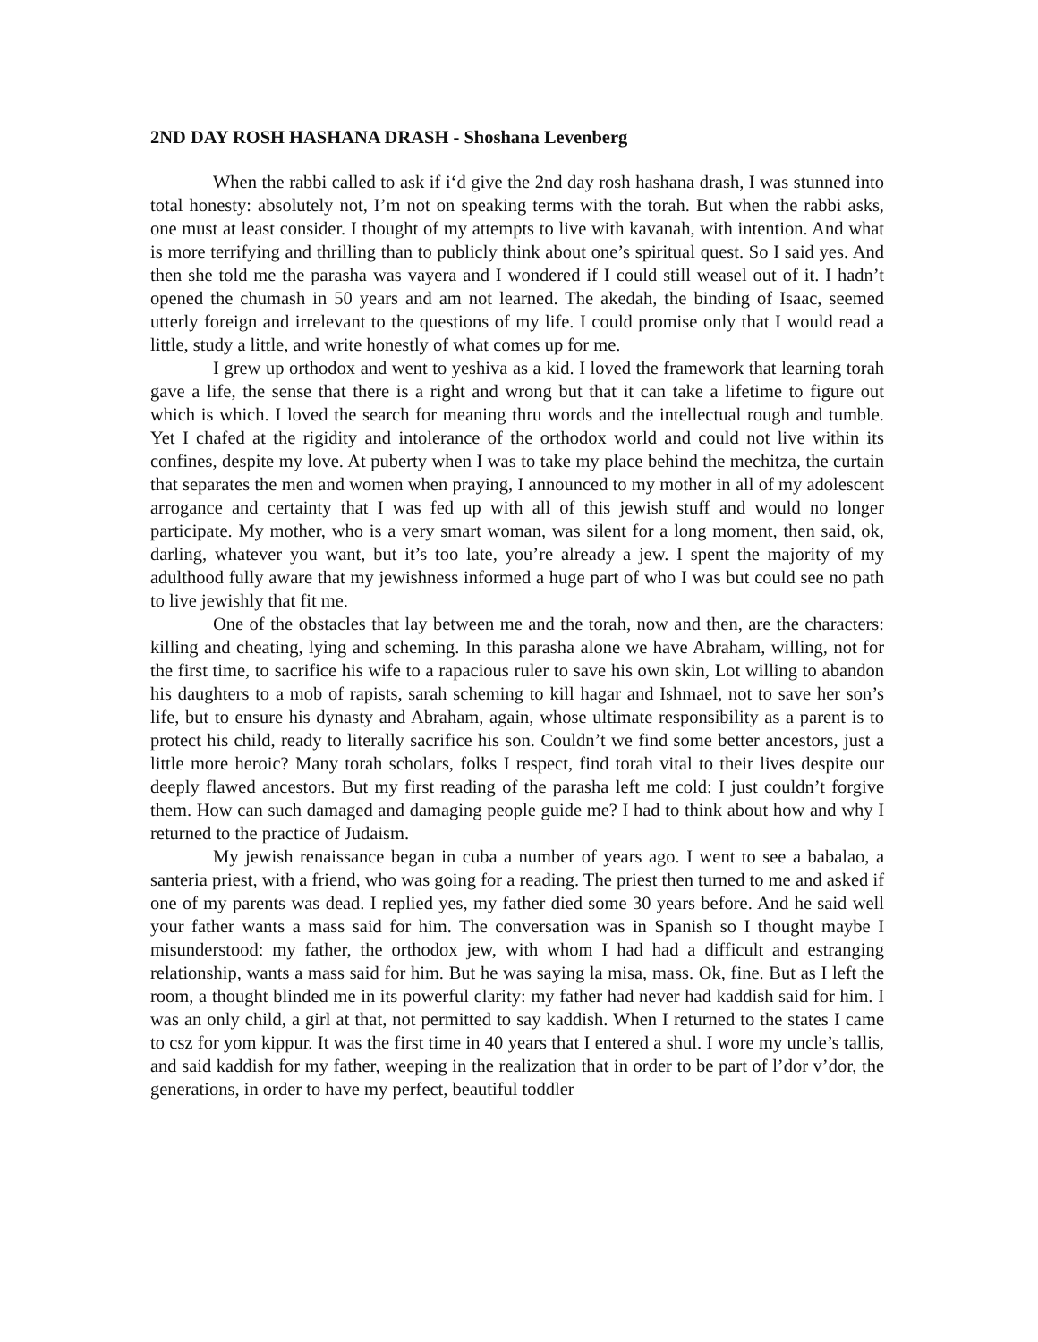2ND DAY ROSH HASHANA DRASH - Shoshana Levenberg
When the rabbi called to ask if i‘d give the 2nd day rosh hashana drash, I was stunned into total honesty: absolutely not, I’m not on speaking terms with the torah. But when the rabbi asks, one must at least consider. I thought of my attempts to live with kavanah, with intention. And what is more terrifying and thrilling than to publicly think about one’s spiritual quest. So I said yes. And then she told me the parasha was vayera and I wondered if I could still weasel out of it. I hadn’t opened the chumash in 50 years and am not learned. The akedah, the binding of Isaac, seemed utterly foreign and irrelevant to the questions of my life. I could promise only that I would read a little, study a little, and write honestly of what comes up for me.
I grew up orthodox and went to yeshiva as a kid. I loved the framework that learning torah gave a life, the sense that there is a right and wrong but that it can take a lifetime to figure out which is which. I loved the search for meaning thru words and the intellectual rough and tumble. Yet I chafed at the rigidity and intolerance of the orthodox world and could not live within its confines, despite my love. At puberty when I was to take my place behind the mechitza, the curtain that separates the men and women when praying, I announced to my mother in all of my adolescent arrogance and certainty that I was fed up with all of this jewish stuff and would no longer participate. My mother, who is a very smart woman, was silent for a long moment, then said, ok, darling, whatever you want, but it’s too late, you’re already a jew. I spent the majority of my adulthood fully aware that my jewishness informed a huge part of who I was but could see no path to live jewishly that fit me.
One of the obstacles that lay between me and the torah, now and then, are the characters: killing and cheating, lying and scheming. In this parasha alone we have Abraham, willing, not for the first time, to sacrifice his wife to a rapacious ruler to save his own skin, Lot willing to abandon his daughters to a mob of rapists, sarah scheming to kill hagar and Ishmael, not to save her son’s life, but to ensure his dynasty and Abraham, again, whose ultimate responsibility as a parent is to protect his child, ready to literally sacrifice his son. Couldn’t we find some better ancestors, just a little more heroic? Many torah scholars, folks I respect, find torah vital to their lives despite our deeply flawed ancestors. But my first reading of the parasha left me cold: I just couldn’t forgive them. How can such damaged and damaging people guide me? I had to think about how and why I returned to the practice of Judaism.
My jewish renaissance began in cuba a number of years ago. I went to see a babalao, a santeria priest, with a friend, who was going for a reading. The priest then turned to me and asked if one of my parents was dead. I replied yes, my father died some 30 years before. And he said well your father wants a mass said for him. The conversation was in Spanish so I thought maybe I misunderstood: my father, the orthodox jew, with whom I had had a difficult and estranging relationship, wants a mass said for him. But he was saying la misa, mass. Ok, fine. But as I left the room, a thought blinded me in its powerful clarity: my father had never had kaddish said for him. I was an only child, a girl at that, not permitted to say kaddish. When I returned to the states I came to csz for yom kippur. It was the first time in 40 years that I entered a shul. I wore my uncle’s tallis, and said kaddish for my father, weeping in the realization that in order to be part of l’dor v’dor, the generations, in order to have my perfect, beautiful toddler